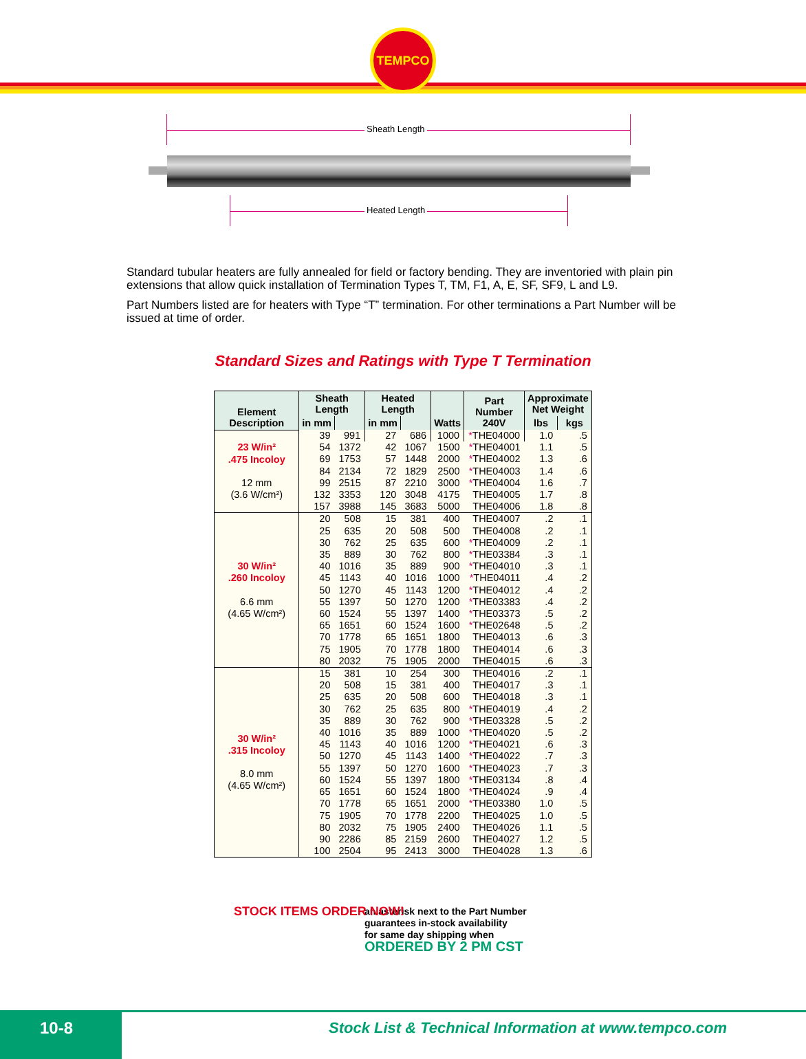TEMPCO
Sheath Length
Heated Length
Standard tubular heaters are fully annealed for field or factory bending. They are inventoried with plain pin extensions that allow quick installation of Termination Types T, TM, F1, A, E, SF, SF9, L and L9.
Part Numbers listed are for heaters with Type “T” termination. For other terminations a Part Number will be issued at time of order.
Standard Sizes and Ratings with Type T Termination
| Element Description | Sheath Length | | Heated Length | | Watts | Part Number 240V | Approximate Net Weight | |
| --- | --- | --- | --- | --- | --- | --- | --- | --- |
| | in mm | | in mm | | | | lbs | kgs |
| 23 W/in² .475 Incoloy 12 mm (3.6 W/cm²) | 39 | 991 | 27 | 686 | 1000 | * THE04000 | 1.0 | .5 |
| | 54 | 1372 | 42 | 1067 | 1500 | * THE04001 | 1.1 | .5 |
| | 69 | 1753 | 57 | 1448 | 2000 | * THE04002 | 1.3 | .6 |
| | 84 | 2134 | 72 | 1829 | 2500 | * THE04003 | 1.4 | .6 |
| | 99 | 2515 | 87 | 2210 | 3000 | * THE04004 | 1.6 | .7 |
| | 132 | 3353 | 120 | 3048 | 4175 | THE04005 | 1.7 | .8 |
| | 157 | 3988 | 145 | 3683 | 5000 | THE04006 | 1.8 | .8 |
| 30 W/in² .260 Incoloy 6.6 mm (4.65 W/cm²) | 20 | 508 | 15 | 381 | 400 | THE04007 | .2 | .1 |
| | 25 | 635 | 20 | 508 | 500 | THE04008 | .2 | .1 |
| | 30 | 762 | 25 | 635 | 600 | * THE04009 | .2 | .1 |
| | 35 | 889 | 30 | 762 | 800 | * THE03384 | .3 | .1 |
| | 40 | 1016 | 35 | 889 | 900 | * THE04010 | .3 | .1 |
| | 45 | 1143 | 40 | 1016 | 1000 | * THE04011 | .4 | .2 |
| | 50 | 1270 | 45 | 1143 | 1200 | * THE04012 | .4 | .2 |
| | 55 | 1397 | 50 | 1270 | 1200 | * THE03383 | .4 | .2 |
| | 60 | 1524 | 55 | 1397 | 1400 | * THE03373 | .5 | .2 |
| | 65 | 1651 | 60 | 1524 | 1600 | * THE02648 | .5 | .2 |
| | 70 | 1778 | 65 | 1651 | 1800 | THE04013 | .6 | .3 |
| | 75 | 1905 | 70 | 1778 | 1800 | THE04014 | .6 | .3 |
| | 80 | 2032 | 75 | 1905 | 2000 | THE04015 | .6 | .3 |
| 30 W/in² .315 Incoloy 8.0 mm (4.65 W/cm²) | 15 | 381 | 10 | 254 | 300 | THE04016 | .2 | .1 |
| | 20 | 508 | 15 | 381 | 400 | THE04017 | .3 | .1 |
| | 25 | 635 | 20 | 508 | 600 | THE04018 | .3 | .1 |
| | 30 | 762 | 25 | 635 | 800 | * THE04019 | .4 | .2 |
| | 35 | 889 | 30 | 762 | 900 | * THE03328 | .5 | .2 |
| | 40 | 1016 | 35 | 889 | 1000 | * THE04020 | .5 | .2 |
| | 45 | 1143 | 40 | 1016 | 1200 | * THE04021 | .6 | .3 |
| | 50 | 1270 | 45 | 1143 | 1400 | * THE04022 | .7 | .3 |
| | 55 | 1397 | 50 | 1270 | 1600 | * THE04023 | .7 | .3 |
| | 60 | 1524 | 55 | 1397 | 1800 | * THE03134 | .8 | .4 |
| | 65 | 1651 | 60 | 1524 | 1800 | * THE04024 | .9 | .4 |
| | 70 | 1778 | 65 | 1651 | 2000 | * THE03380 | 1.0 | .5 |
| | 75 | 1905 | 70 | 1778 | 2200 | THE04025 | 1.0 | .5 |
| | 80 | 2032 | 75 | 1905 | 2400 | THE04026 | 1.1 | .5 |
| | 90 | 2286 | 85 | 2159 | 2600 | THE04027 | 1.2 | .5 |
| | 100 | 2504 | 95 | 2413 | 3000 | THE04028 | 1.3 | .6 |
STOCK ITEMS ORDER NOW! an asterisk next to the Part Number
guarantees in-stock availability
for same day shipping when
ORDERED BY 2 PM CST
10-8
Stock List & Technical Information at www.tempco.com